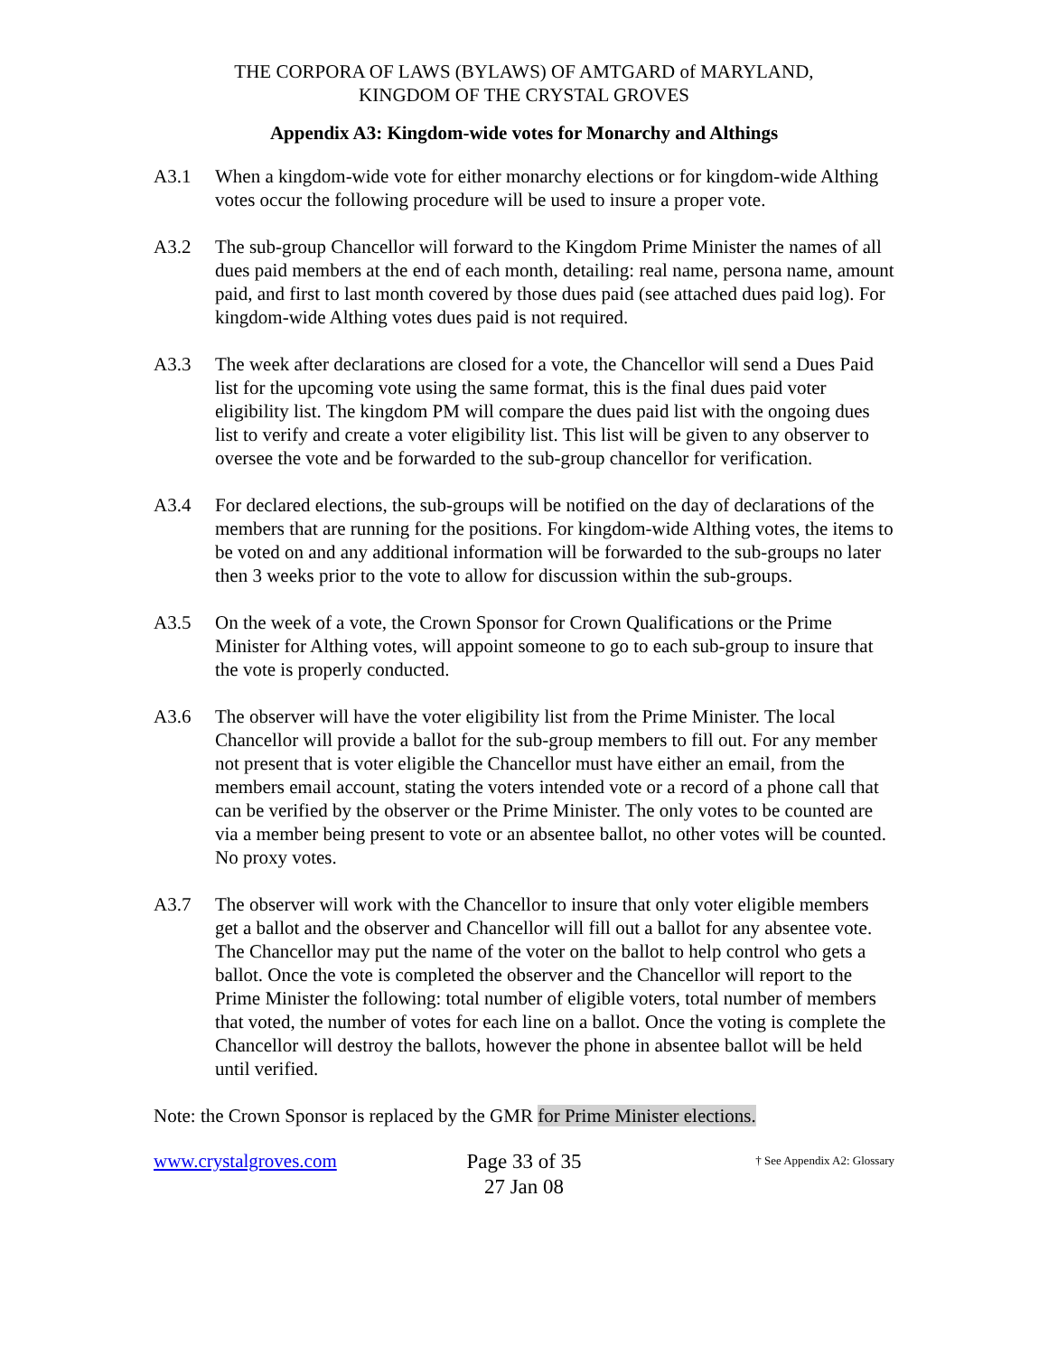THE CORPORA OF LAWS (BYLAWS) OF AMTGARD of MARYLAND,
KINGDOM OF THE CRYSTAL GROVES
Appendix A3: Kingdom-wide votes for Monarchy and Althings
A3.1 When a kingdom-wide vote for either monarchy elections or for kingdom-wide Althing votes occur the following procedure will be used to insure a proper vote.
A3.2 The sub-group Chancellor will forward to the Kingdom Prime Minister the names of all dues paid members at the end of each month, detailing: real name, persona name, amount paid, and first to last month covered by those dues paid (see attached dues paid log). For kingdom-wide Althing votes dues paid is not required.
A3.3 The week after declarations are closed for a vote, the Chancellor will send a Dues Paid list for the upcoming vote using the same format, this is the final dues paid voter eligibility list. The kingdom PM will compare the dues paid list with the ongoing dues list to verify and create a voter eligibility list. This list will be given to any observer to oversee the vote and be forwarded to the sub-group chancellor for verification.
A3.4 For declared elections, the sub-groups will be notified on the day of declarations of the members that are running for the positions. For kingdom-wide Althing votes, the items to be voted on and any additional information will be forwarded to the sub-groups no later then 3 weeks prior to the vote to allow for discussion within the sub-groups.
A3.5 On the week of a vote, the Crown Sponsor for Crown Qualifications or the Prime Minister for Althing votes, will appoint someone to go to each sub-group to insure that the vote is properly conducted.
A3.6 The observer will have the voter eligibility list from the Prime Minister. The local Chancellor will provide a ballot for the sub-group members to fill out. For any member not present that is voter eligible the Chancellor must have either an email, from the members email account, stating the voters intended vote or a record of a phone call that can be verified by the observer or the Prime Minister. The only votes to be counted are via a member being present to vote or an absentee ballot, no other votes will be counted. No proxy votes.
A3.7 The observer will work with the Chancellor to insure that only voter eligible members get a ballot and the observer and Chancellor will fill out a ballot for any absentee vote. The Chancellor may put the name of the voter on the ballot to help control who gets a ballot. Once the vote is completed the observer and the Chancellor will report to the Prime Minister the following: total number of eligible voters, total number of members that voted, the number of votes for each line on a ballot. Once the voting is complete the Chancellor will destroy the ballots, however the phone in absentee ballot will be held until verified.
Note: the Crown Sponsor is replaced by the GMR for Prime Minister elections.
www.crystalgroves.com
Page 33 of 35
27 Jan 08
† See Appendix A2: Glossary